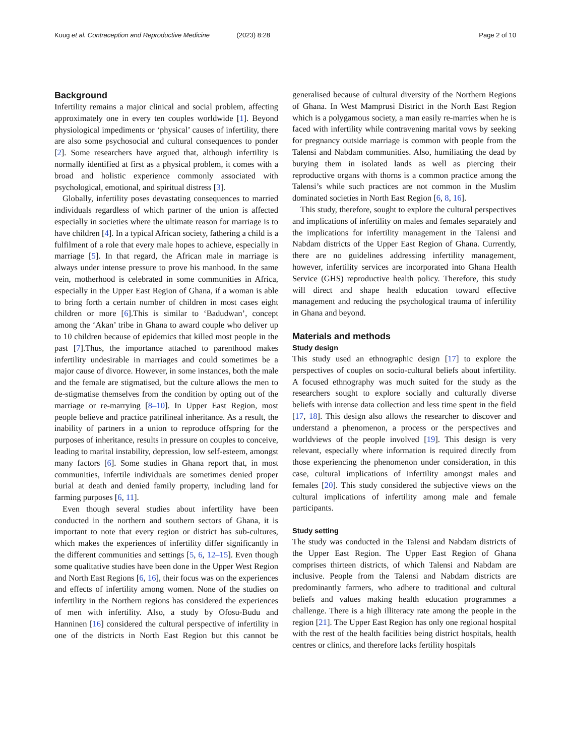Kuug et al. Contraception and Reproductive Medicine (2023) 8:28
Page 2 of 10
Background
Infertility remains a major clinical and social problem, affecting approximately one in every ten couples worldwide [1]. Beyond physiological impediments or ‘physical’ causes of infertility, there are also some psychosocial and cultural consequences to ponder [2]. Some researchers have argued that, although infertility is normally identified at first as a physical problem, it comes with a broad and holistic experience commonly associated with psychological, emotional, and spiritual distress [3].
Globally, infertility poses devastating consequences to married individuals regardless of which partner of the union is affected especially in societies where the ultimate reason for marriage is to have children [4]. In a typical African society, fathering a child is a fulfilment of a role that every male hopes to achieve, especially in marriage [5]. In that regard, the African male in marriage is always under intense pressure to prove his manhood. In the same vein, motherhood is celebrated in some communities in Africa, especially in the Upper East Region of Ghana, if a woman is able to bring forth a certain number of children in most cases eight children or more [6].This is similar to ‘Badudwan’, concept among the ‘Akan’ tribe in Ghana to award couple who deliver up to 10 children because of epidemics that killed most people in the past [7].Thus, the importance attached to parenthood makes infertility undesirable in marriages and could sometimes be a major cause of divorce. However, in some instances, both the male and the female are stigmatised, but the culture allows the men to de-stigmatise themselves from the condition by opting out of the marriage or re-marrying [8–10]. In Upper East Region, most people believe and practice patrilineal inheritance. As a result, the inability of partners in a union to reproduce offspring for the purposes of inheritance, results in pressure on couples to conceive, leading to marital instability, depression, low self-esteem, amongst many factors [6]. Some studies in Ghana report that, in most communities, infertile individuals are sometimes denied proper burial at death and denied family property, including land for farming purposes [6, 11].
Even though several studies about infertility have been conducted in the northern and southern sectors of Ghana, it is important to note that every region or district has sub-cultures, which makes the experiences of infertility differ significantly in the different communities and settings [5, 6, 12–15]. Even though some qualitative studies have been done in the Upper West Region and North East Regions [6, 16], their focus was on the experiences and effects of infertility among women. None of the studies on infertility in the Northern regions has considered the experiences of men with infertility. Also, a study by Ofosu-Budu and Hanninen [16] considered the cultural perspective of infertility in one of the districts in North East Region but this cannot be generalised because of cultural diversity of the Northern Regions of Ghana. In West Mamprusi District in the North East Region which is a polygamous society, a man easily re-marries when he is faced with infertility while contravening marital vows by seeking for pregnancy outside marriage is common with people from the Talensi and Nabdam communities. Also, humiliating the dead by burying them in isolated lands as well as piercing their reproductive organs with thorns is a common practice among the Talensi’s while such practices are not common in the Muslim dominated societies in North East Region [6, 8, 16].
This study, therefore, sought to explore the cultural perspectives and implications of infertility on males and females separately and the implications for infertility management in the Talensi and Nabdam districts of the Upper East Region of Ghana. Currently, there are no guidelines addressing infertility management, however, infertility services are incorporated into Ghana Health Service (GHS) reproductive health policy. Therefore, this study will direct and shape health education toward effective management and reducing the psychological trauma of infertility in Ghana and beyond.
Materials and methods
Study design
This study used an ethnographic design [17] to explore the perspectives of couples on socio-cultural beliefs about infertility. A focused ethnography was much suited for the study as the researchers sought to explore socially and culturally diverse beliefs with intense data collection and less time spent in the field [17, 18]. This design also allows the researcher to discover and understand a phenomenon, a process or the perspectives and worldviews of the people involved [19]. This design is very relevant, especially where information is required directly from those experiencing the phenomenon under consideration, in this case, cultural implications of infertility amongst males and females [20]. This study considered the subjective views on the cultural implications of infertility among male and female participants.
Study setting
The study was conducted in the Talensi and Nabdam districts of the Upper East Region. The Upper East Region of Ghana comprises thirteen districts, of which Talensi and Nabdam are inclusive. People from the Talensi and Nabdam districts are predominantly farmers, who adhere to traditional and cultural beliefs and values making health education programmes a challenge. There is a high illiteracy rate among the people in the region [21]. The Upper East Region has only one regional hospital with the rest of the health facilities being district hospitals, health centres or clinics, and therefore lacks fertility hospitals